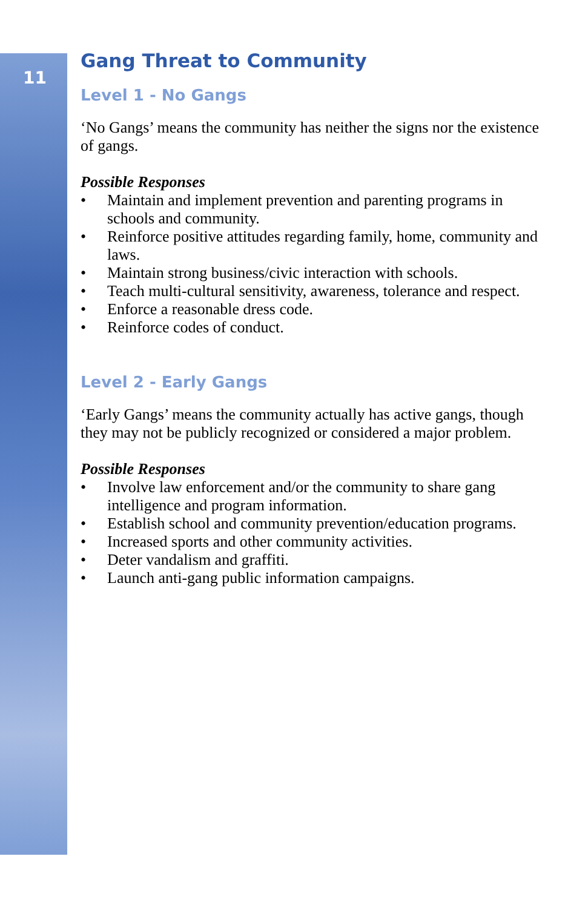11
Gang Threat to Community
Level 1 - No Gangs
‘No Gangs’ means the community has neither the signs nor the existence of gangs.
Possible Responses
• Maintain and implement prevention and parenting programs in schools and community.
• Reinforce positive attitudes regarding family, home, community and laws.
• Maintain strong business/civic interaction with schools.
• Teach multi-cultural sensitivity, awareness, tolerance and respect.
• Enforce a reasonable dress code.
• Reinforce codes of conduct.
Level 2 - Early Gangs
‘Early Gangs’ means the community actually has active gangs, though they may not be publicly recognized or considered a major problem.
Possible Responses
• Involve law enforcement and/or the community to share gang intelligence and program information.
• Establish school and community prevention/education programs.
• Increased sports and other community activities.
• Deter vandalism and graffiti.
• Launch anti-gang public information campaigns.